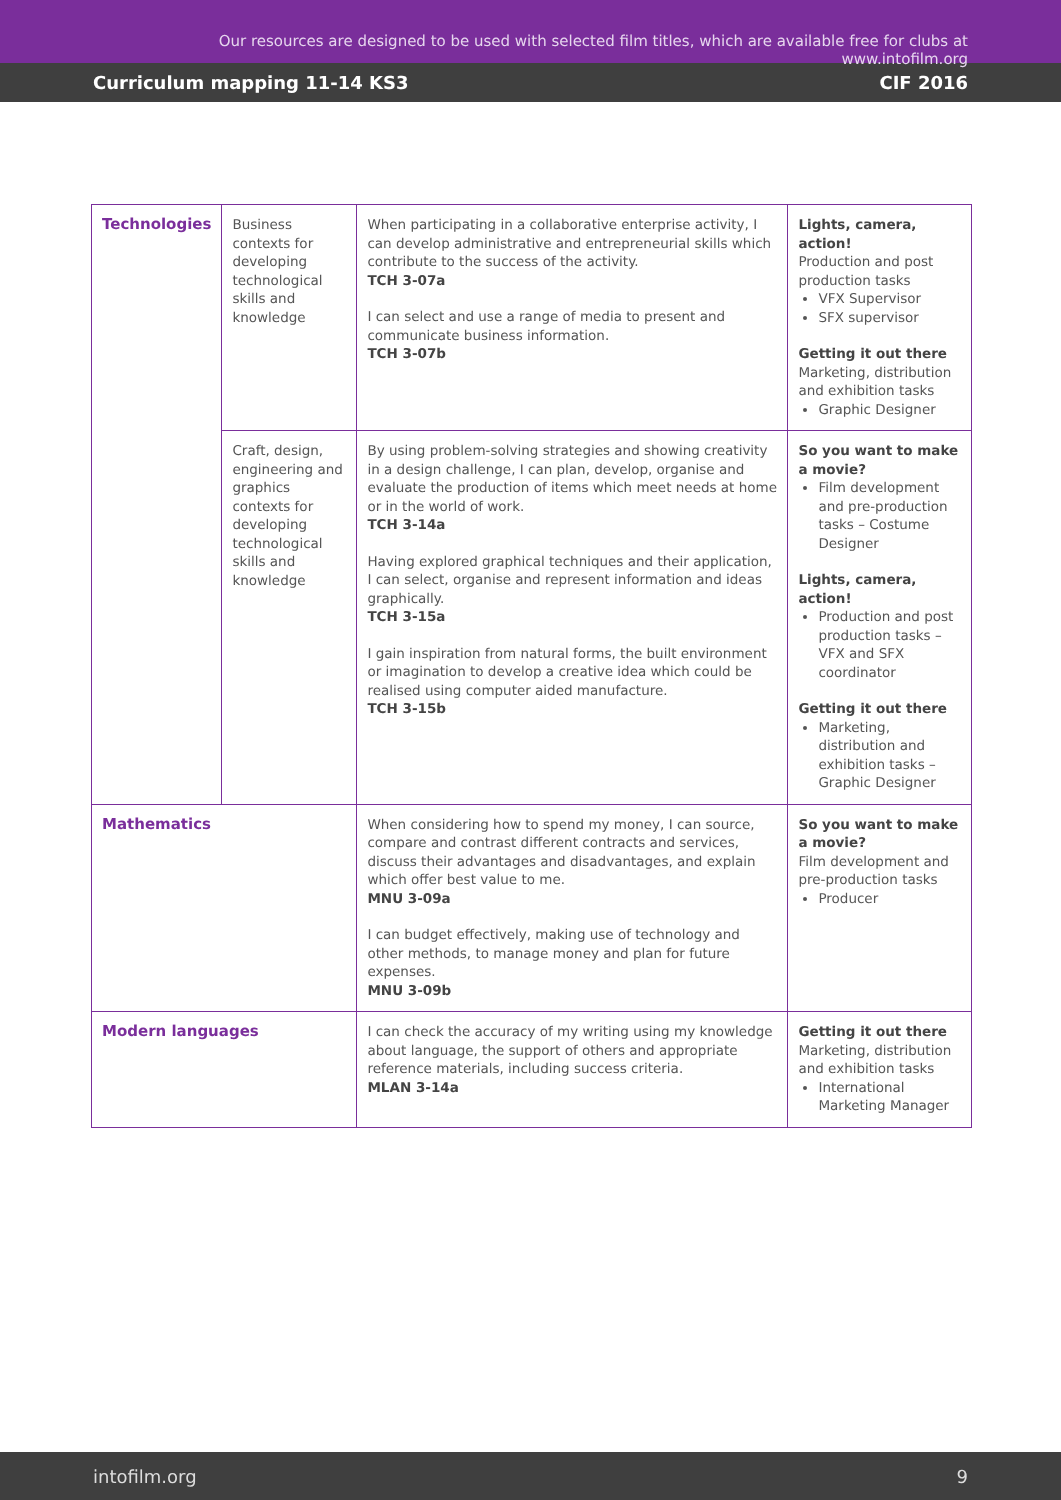Our resources are designed to be used with selected film titles, which are available free for clubs at www.intofilm.org
Curriculum mapping 11-14 KS3 CIF 2016
| Technologies | Business contexts for developing technological skills and knowledge | When participating in a collaborative enterprise activity, I can develop administrative and entrepreneurial skills which contribute to the success of the activity. TCH 3-07a I can select and use a range of media to present and communicate business information. TCH 3-07b | Lights, camera, action! Production and post production tasks VFX Supervisor SFX supervisor Getting it out there Marketing, distribution and exhibition tasks Graphic Designer |
| | Craft, design, engineering and graphics contexts for developing technological skills and knowledge | By using problem-solving strategies and showing creativity in a design challenge, I can plan, develop, organise and evaluate the production of items which meet needs at home or in the world of work. TCH 3-14a Having explored graphical techniques and their application, I can select, organise and represent information and ideas graphically. TCH 3-15a I gain inspiration from natural forms, the built environment or imagination to develop a creative idea which could be realised using computer aided manufacture. TCH 3-15b | So you want to make a movie? Film development and pre-production tasks – Costume Designer Lights, camera, action! Production and post production tasks – VFX and SFX coordinator Getting it out there Marketing, distribution and exhibition tasks – Graphic Designer |
| Mathematics | | When considering how to spend my money, I can source, compare and contrast different contracts and services, discuss their advantages and disadvantages, and explain which offer best value to me. MNU 3-09a I can budget effectively, making use of technology and other methods, to manage money and plan for future expenses. MNU 3-09b | So you want to make a movie? Film development and pre-production tasks Producer |
| Modern languages | | I can check the accuracy of my writing using my knowledge about language, the support of others and appropriate reference materials, including success criteria. MLAN 3-14a | Getting it out there Marketing, distribution and exhibition tasks International Marketing Manager |
intofilm.org 9